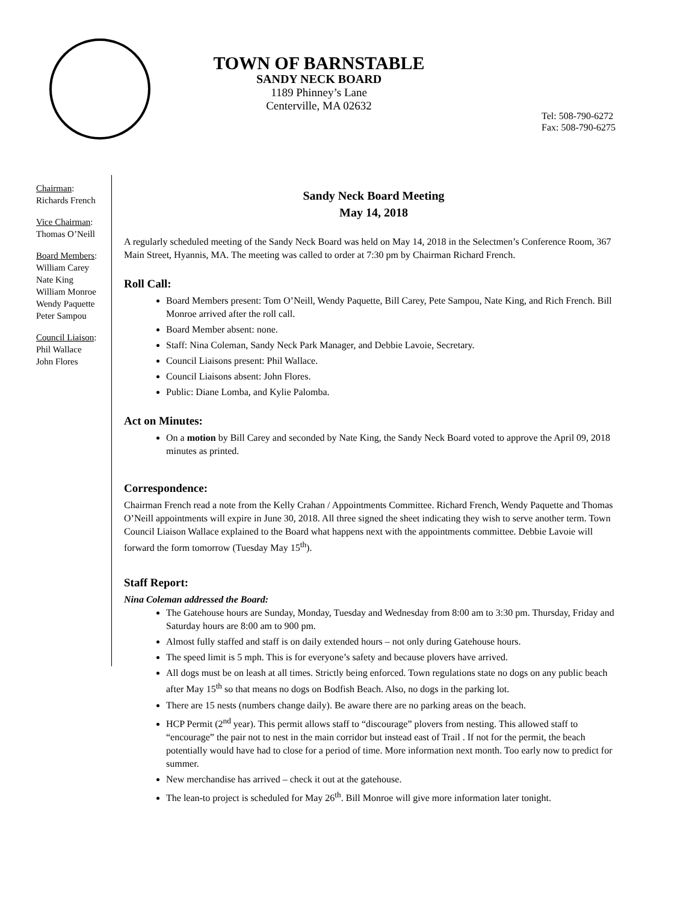TOWN OF BARNSTABLE
SANDY NECK BOARD
1189 Phinney’s Lane
Centerville, MA 02632
Tel: 508-790-6272
Fax: 508-790-6275
Chairman:
Richards French
Vice Chairman:
Thomas O’Neill
Board Members:
William Carey
Nate King
William Monroe
Wendy Paquette
Peter Sampou
Council Liaison:
Phil Wallace
John Flores
Sandy Neck Board Meeting
May 14, 2018
A regularly scheduled meeting of the Sandy Neck Board was held on May 14, 2018 in the Selectmen’s Conference Room, 367 Main Street, Hyannis, MA. The meeting was called to order at 7:30 pm by Chairman Richard French.
Roll Call:
Board Members present: Tom O’Neill, Wendy Paquette, Bill Carey, Pete Sampou, Nate King, and Rich French. Bill Monroe arrived after the roll call.
Board Member absent: none.
Staff: Nina Coleman, Sandy Neck Park Manager, and Debbie Lavoie, Secretary.
Council Liaisons present: Phil Wallace.
Council Liaisons absent: John Flores.
Public: Diane Lomba, and Kylie Palomba.
Act on Minutes:
On a motion by Bill Carey and seconded by Nate King, the Sandy Neck Board voted to approve the April 09, 2018 minutes as printed.
Correspondence:
Chairman French read a note from the Kelly Crahan / Appointments Committee. Richard French, Wendy Paquette and Thomas O’Neill appointments will expire in June 30, 2018. All three signed the sheet indicating they wish to serve another term. Town Council Liaison Wallace explained to the Board what happens next with the appointments committee. Debbie Lavoie will forward the form tomorrow (Tuesday May 15<sup>th</sup>).
Staff Report:
Nina Coleman addressed the Board:
The Gatehouse hours are Sunday, Monday, Tuesday and Wednesday from 8:00 am to 3:30 pm. Thursday, Friday and Saturday hours are 8:00 am to 900 pm.
Almost fully staffed and staff is on daily extended hours – not only during Gatehouse hours.
The speed limit is 5 mph. This is for everyone’s safety and because plovers have arrived.
All dogs must be on leash at all times. Strictly being enforced. Town regulations state no dogs on any public beach after May 15<sup>th</sup> so that means no dogs on Bodfish Beach. Also, no dogs in the parking lot.
There are 15 nests (numbers change daily). Be aware there are no parking areas on the beach.
HCP Permit (2<sup>nd</sup> year). This permit allows staff to “discourage” plovers from nesting. This allowed staff to “encourage” the pair not to nest in the main corridor but instead east of Trail . If not for the permit, the beach potentially would have had to close for a period of time. More information next month. Too early now to predict for summer.
New merchandise has arrived – check it out at the gatehouse.
The lean-to project is scheduled for May 26<sup>th</sup>. Bill Monroe will give more information later tonight.